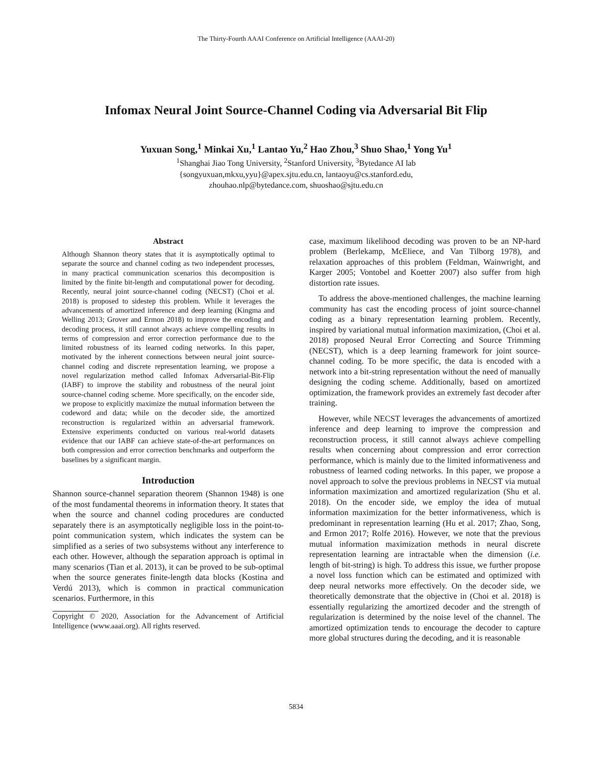The Thirty-Fourth AAAI Conference on Artificial Intelligence (AAAI-20)
Infomax Neural Joint Source-Channel Coding via Adversarial Bit Flip
Yuxuan Song,<sup>1</sup> Minkai Xu,<sup>1</sup> Lantao Yu,<sup>2</sup> Hao Zhou,<sup>3</sup> Shuo Shao,<sup>1</sup> Yong Yu<sup>1</sup>
<sup>1</sup> Shanghai Jiao Tong University, <sup>2</sup>Stanford University, <sup>3</sup>Bytedance AI lab
{songyuxuan,mkxu,yyu}@apex.sjtu.edu.cn, lantaoyu@cs.stanford.edu,
zhouhao.nlp@bytedance.com, shuoshao@sjtu.edu.cn
Abstract
Although Shannon theory states that it is asymptotically optimal to separate the source and channel coding as two independent processes, in many practical communication scenarios this decomposition is limited by the finite bit-length and computational power for decoding. Recently, neural joint source-channel coding (NECST) (Choi et al. 2018) is proposed to sidestep this problem. While it leverages the advancements of amortized inference and deep learning (Kingma and Welling 2013; Grover and Ermon 2018) to improve the encoding and decoding process, it still cannot always achieve compelling results in terms of compression and error correction performance due to the limited robustness of its learned coding networks. In this paper, motivated by the inherent connections between neural joint source-channel coding and discrete representation learning, we propose a novel regularization method called Infomax Adversarial-Bit-Flip (IABF) to improve the stability and robustness of the neural joint source-channel coding scheme. More specifically, on the encoder side, we propose to explicitly maximize the mutual information between the codeword and data; while on the decoder side, the amortized reconstruction is regularized within an adversarial framework. Extensive experiments conducted on various real-world datasets evidence that our IABF can achieve state-of-the-art performances on both compression and error correction benchmarks and outperform the baselines by a significant margin.
Introduction
Shannon source-channel separation theorem (Shannon 1948) is one of the most fundamental theorems in information theory. It states that when the source and channel coding procedures are conducted separately there is an asymptotically negligible loss in the point-to-point communication system, which indicates the system can be simplified as a series of two subsystems without any interference to each other. However, although the separation approach is optimal in many scenarios (Tian et al. 2013), it can be proved to be sub-optimal when the source generates finite-length data blocks (Kostina and Verdú 2013), which is common in practical communication scenarios. Furthermore, in this
Copyright © 2020, Association for the Advancement of Artificial Intelligence (www.aaai.org). All rights reserved.
case, maximum likelihood decoding was proven to be an NP-hard problem (Berlekamp, McEliece, and Van Tilborg 1978), and relaxation approaches of this problem (Feldman, Wainwright, and Karger 2005; Vontobel and Koetter 2007) also suffer from high distortion rate issues.
To address the above-mentioned challenges, the machine learning community has cast the encoding process of joint source-channel coding as a binary representation learning problem. Recently, inspired by variational mutual information maximization, (Choi et al. 2018) proposed Neural Error Correcting and Source Trimming (NECST), which is a deep learning framework for joint source-channel coding. To be more specific, the data is encoded with a network into a bit-string representation without the need of manually designing the coding scheme. Additionally, based on amortized optimization, the framework provides an extremely fast decoder after training.
However, while NECST leverages the advancements of amortized inference and deep learning to improve the compression and reconstruction process, it still cannot always achieve compelling results when concerning about compression and error correction performance, which is mainly due to the limited informativeness and robustness of learned coding networks. In this paper, we propose a novel approach to solve the previous problems in NECST via mutual information maximization and amortized regularization (Shu et al. 2018). On the encoder side, we employ the idea of mutual information maximization for the better informativeness, which is predominant in representation learning (Hu et al. 2017; Zhao, Song, and Ermon 2017; Rolfe 2016). However, we note that the previous mutual information maximization methods in neural discrete representation learning are intractable when the dimension (i.e. length of bit-string) is high. To address this issue, we further propose a novel loss function which can be estimated and optimized with deep neural networks more effectively. On the decoder side, we theoretically demonstrate that the objective in (Choi et al. 2018) is essentially regularizing the amortized decoder and the strength of regularization is determined by the noise level of the channel. The amortized optimization tends to encourage the decoder to capture more global structures during the decoding, and it is reasonable
5834